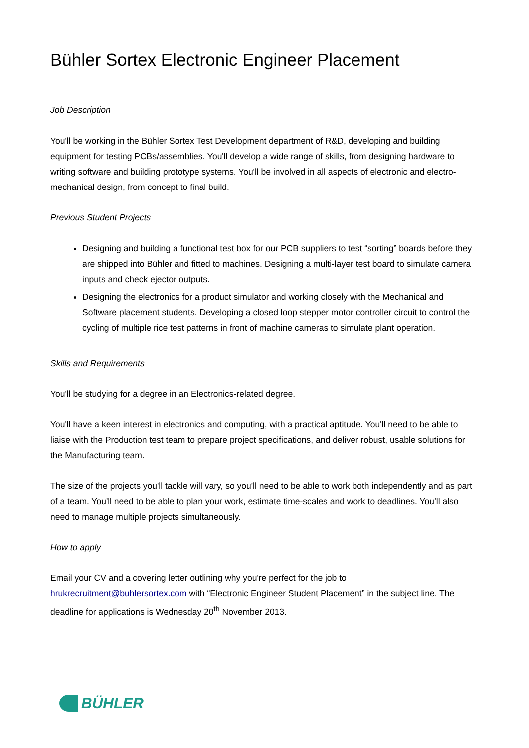Bühler Sortex Electronic Engineer Placement
Job Description
You'll be working in the Bühler Sortex Test Development department of R&D, developing and building equipment for testing PCBs/assemblies. You'll develop a wide range of skills, from designing hardware to writing software and building prototype systems. You'll be involved in all aspects of electronic and electro-mechanical design, from concept to final build.
Previous Student Projects
Designing and building a functional test box for our PCB suppliers to test “sorting” boards before they are shipped into Bühler and fitted to machines. Designing a multi-layer test board to simulate camera inputs and check ejector outputs.
Designing the electronics for a product simulator and working closely with the Mechanical and Software placement students. Developing a closed loop stepper motor controller circuit to control the cycling of multiple rice test patterns in front of machine cameras to simulate plant operation.
Skills and Requirements
You'll be studying for a degree in an Electronics-related degree.
You'll have a keen interest in electronics and computing, with a practical aptitude. You'll need to be able to liaise with the Production test team to prepare project specifications, and deliver robust, usable solutions for the Manufacturing team.
The size of the projects you'll tackle will vary, so you'll need to be able to work both independently and as part of a team. You'll need to be able to plan your work, estimate time-scales and work to deadlines. You’ll also need to manage multiple projects simultaneously.
How to apply
Email your CV and a covering letter outlining why you're perfect for the job to hrukrecruitment@buhlersortex.com with “Electronic Engineer Student Placement” in the subject line. The deadline for applications is Wednesday 20<sup>th</sup> November 2013.
BÜHLER